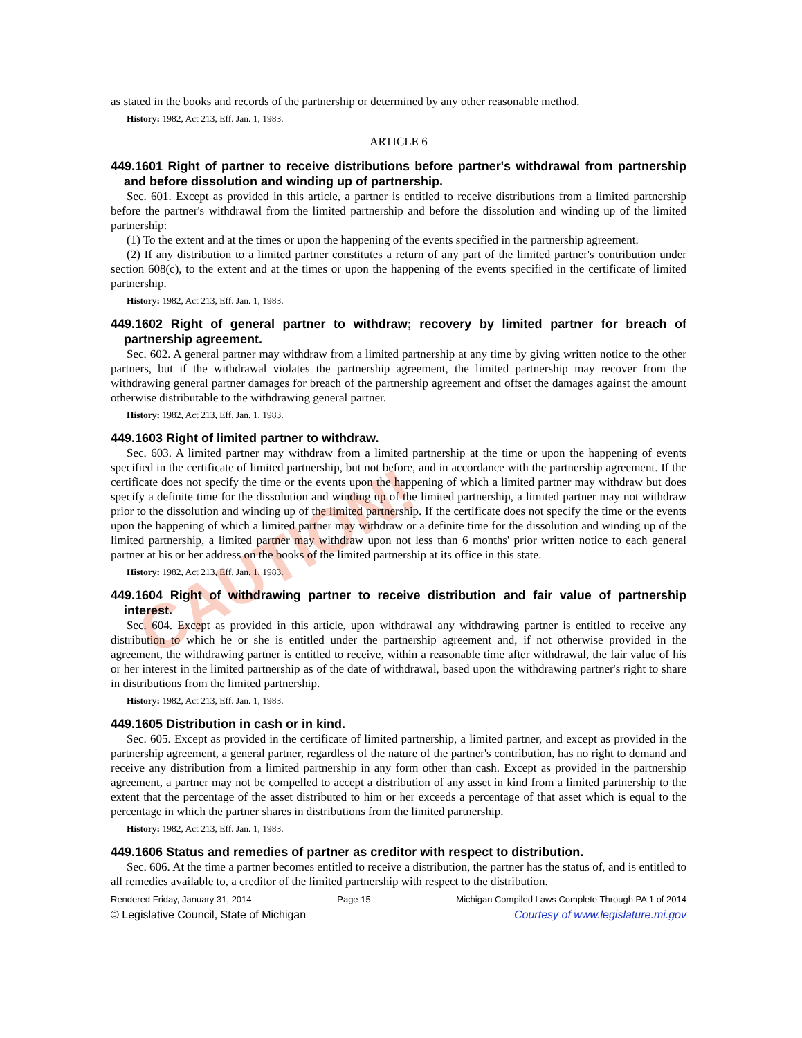CAUTION!
as stated in the books and records of the partnership or determined by any other reasonable method.
History: 1982, Act 213, Eff. Jan. 1, 1983.
ARTICLE 6
449.1601 Right of partner to receive distributions before partner's withdrawal from partnership and before dissolution and winding up of partnership.
Sec. 601. Except as provided in this article, a partner is entitled to receive distributions from a limited partnership before the partner's withdrawal from the limited partnership and before the dissolution and winding up of the limited partnership:
(1) To the extent and at the times or upon the happening of the events specified in the partnership agreement.
(2) If any distribution to a limited partner constitutes a return of any part of the limited partner's contribution under section 608(c), to the extent and at the times or upon the happening of the events specified in the certificate of limited partnership.
History: 1982, Act 213, Eff. Jan. 1, 1983.
449.1602 Right of general partner to withdraw; recovery by limited partner for breach of partnership agreement.
Sec. 602. A general partner may withdraw from a limited partnership at any time by giving written notice to the other partners, but if the withdrawal violates the partnership agreement, the limited partnership may recover from the withdrawing general partner damages for breach of the partnership agreement and offset the damages against the amount otherwise distributable to the withdrawing general partner.
History: 1982, Act 213, Eff. Jan. 1, 1983.
449.1603 Right of limited partner to withdraw.
Sec. 603. A limited partner may withdraw from a limited partnership at the time or upon the happening of events specified in the certificate of limited partnership, but not before, and in accordance with the partnership agreement. If the certificate does not specify the time or the events upon the happening of which a limited partner may withdraw but does specify a definite time for the dissolution and winding up of the limited partnership, a limited partner may not withdraw prior to the dissolution and winding up of the limited partnership. If the certificate does not specify the time or the events upon the happening of which a limited partner may withdraw or a definite time for the dissolution and winding up of the limited partnership, a limited partner may withdraw upon not less than 6 months' prior written notice to each general partner at his or her address on the books of the limited partnership at its office in this state.
History: 1982, Act 213, Eff. Jan. 1, 1983.
449.1604 Right of withdrawing partner to receive distribution and fair value of partnership interest.
Sec. 604. Except as provided in this article, upon withdrawal any withdrawing partner is entitled to receive any distribution to which he or she is entitled under the partnership agreement and, if not otherwise provided in the agreement, the withdrawing partner is entitled to receive, within a reasonable time after withdrawal, the fair value of his or her interest in the limited partnership as of the date of withdrawal, based upon the withdrawing partner's right to share in distributions from the limited partnership.
History: 1982, Act 213, Eff. Jan. 1, 1983.
449.1605 Distribution in cash or in kind.
Sec. 605. Except as provided in the certificate of limited partnership, a limited partner, and except as provided in the partnership agreement, a general partner, regardless of the nature of the partner's contribution, has no right to demand and receive any distribution from a limited partnership in any form other than cash. Except as provided in the partnership agreement, a partner may not be compelled to accept a distribution of any asset in kind from a limited partnership to the extent that the percentage of the asset distributed to him or her exceeds a percentage of that asset which is equal to the percentage in which the partner shares in distributions from the limited partnership.
History: 1982, Act 213, Eff. Jan. 1, 1983.
449.1606 Status and remedies of partner as creditor with respect to distribution.
Sec. 606. At the time a partner becomes entitled to receive a distribution, the partner has the status of, and is entitled to all remedies available to, a creditor of the limited partnership with respect to the distribution.
Rendered Friday, January 31, 2014 Page 15 Michigan Compiled Laws Complete Through PA 1 of 2014
© Legislative Council, State of Michigan Courtesy of www.legislature.mi.gov